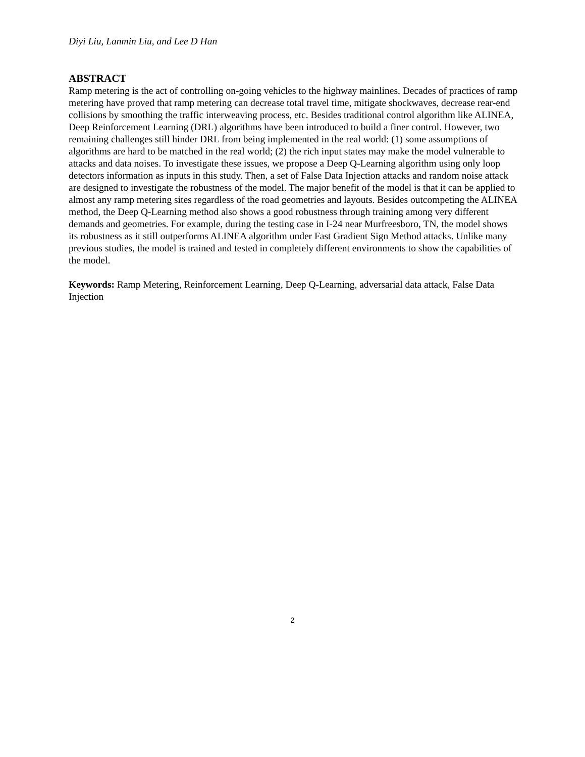Diyi Liu, Lanmin Liu, and Lee D Han
ABSTRACT
Ramp metering is the act of controlling on-going vehicles to the highway mainlines. Decades of practices of ramp metering have proved that ramp metering can decrease total travel time, mitigate shockwaves, decrease rear-end collisions by smoothing the traffic interweaving process, etc. Besides traditional control algorithm like ALINEA, Deep Reinforcement Learning (DRL) algorithms have been introduced to build a finer control. However, two remaining challenges still hinder DRL from being implemented in the real world: (1) some assumptions of algorithms are hard to be matched in the real world; (2) the rich input states may make the model vulnerable to attacks and data noises. To investigate these issues, we propose a Deep Q-Learning algorithm using only loop detectors information as inputs in this study. Then, a set of False Data Injection attacks and random noise attack are designed to investigate the robustness of the model. The major benefit of the model is that it can be applied to almost any ramp metering sites regardless of the road geometries and layouts. Besides outcompeting the ALINEA method, the Deep Q-Learning method also shows a good robustness through training among very different demands and geometries. For example, during the testing case in I-24 near Murfreesboro, TN, the model shows its robustness as it still outperforms ALINEA algorithm under Fast Gradient Sign Method attacks. Unlike many previous studies, the model is trained and tested in completely different environments to show the capabilities of the model.
Keywords: Ramp Metering, Reinforcement Learning, Deep Q-Learning, adversarial data attack, False Data Injection
2